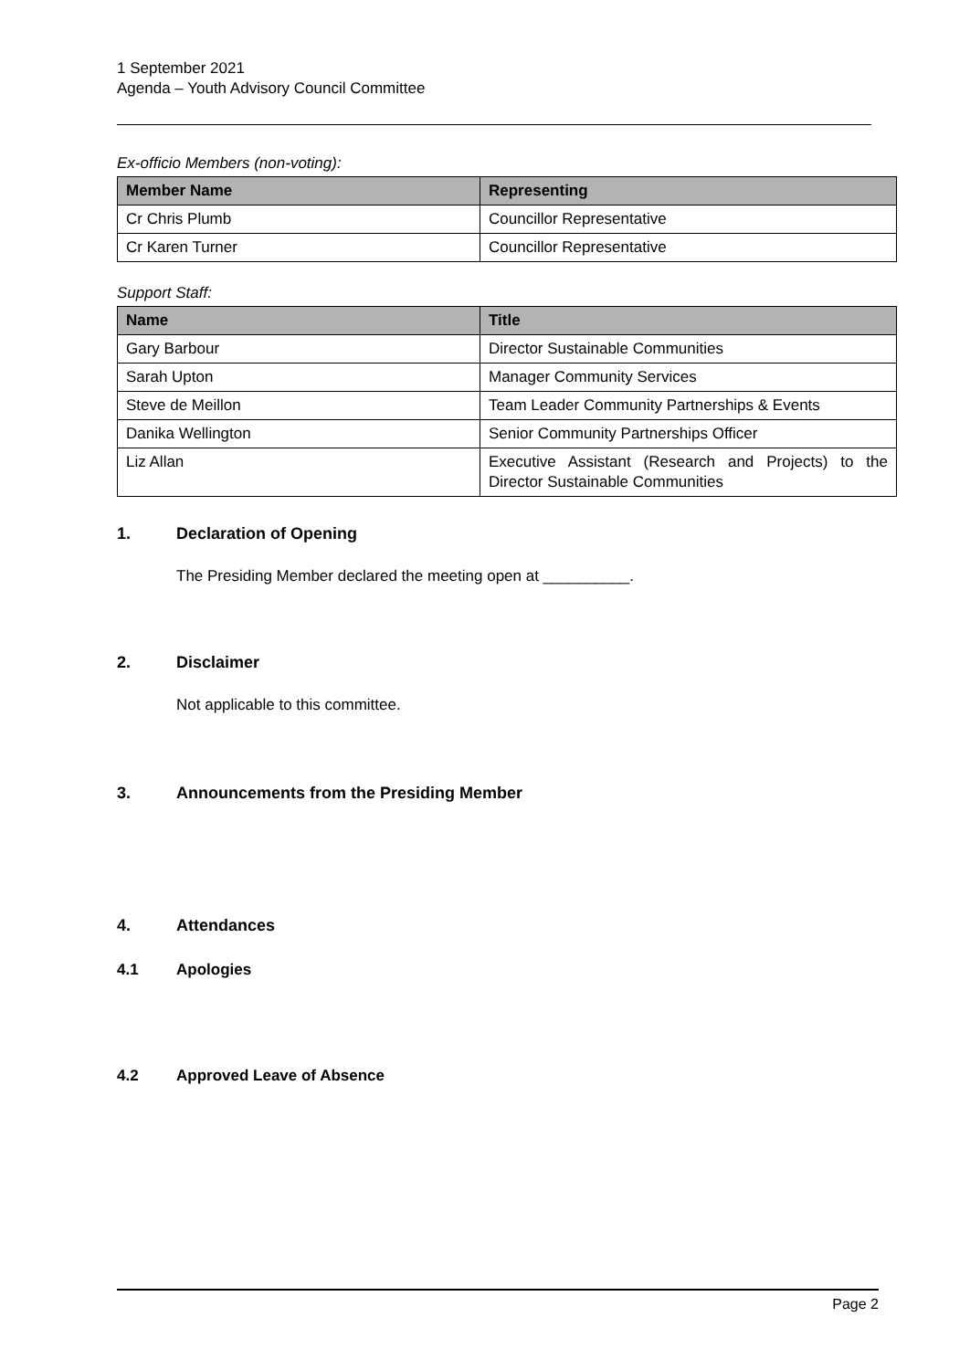1 September 2021
Agenda – Youth Advisory Council Committee
Ex-officio Members (non-voting):
| Member Name | Representing |
| --- | --- |
| Cr Chris Plumb | Councillor Representative |
| Cr Karen Turner | Councillor Representative |
Support Staff:
| Name | Title |
| --- | --- |
| Gary Barbour | Director Sustainable Communities |
| Sarah Upton | Manager Community Services |
| Steve de Meillon | Team Leader Community Partnerships & Events |
| Danika Wellington | Senior Community Partnerships Officer |
| Liz Allan | Executive Assistant (Research and Projects) to the Director Sustainable Communities |
1. Declaration of Opening
The Presiding Member declared the meeting open at __________.
2. Disclaimer
Not applicable to this committee.
3. Announcements from the Presiding Member
4. Attendances
4.1 Apologies
4.2 Approved Leave of Absence
Page 2